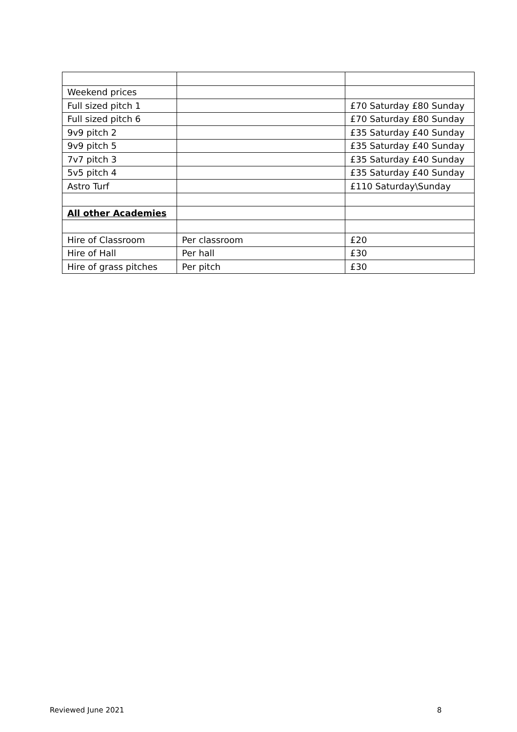| Weekend prices | | |
| Full sized pitch 1 | | £70 Saturday £80 Sunday |
| Full sized pitch 6 | | £70 Saturday £80 Sunday |
| 9v9 pitch 2 | | £35 Saturday £40 Sunday |
| 9v9 pitch 5 | | £35 Saturday £40 Sunday |
| 7v7 pitch 3 | | £35 Saturday £40 Sunday |
| 5v5 pitch 4 | | £35 Saturday £40 Sunday |
| Astro Turf | | £110 Saturday\Sunday |
| All other Academies | | |
| Hire of Classroom | Per classroom | £20 |
| Hire of Hall | Per hall | £30 |
| Hire of grass pitches | Per pitch | £30 |
Reviewed June 2021 8